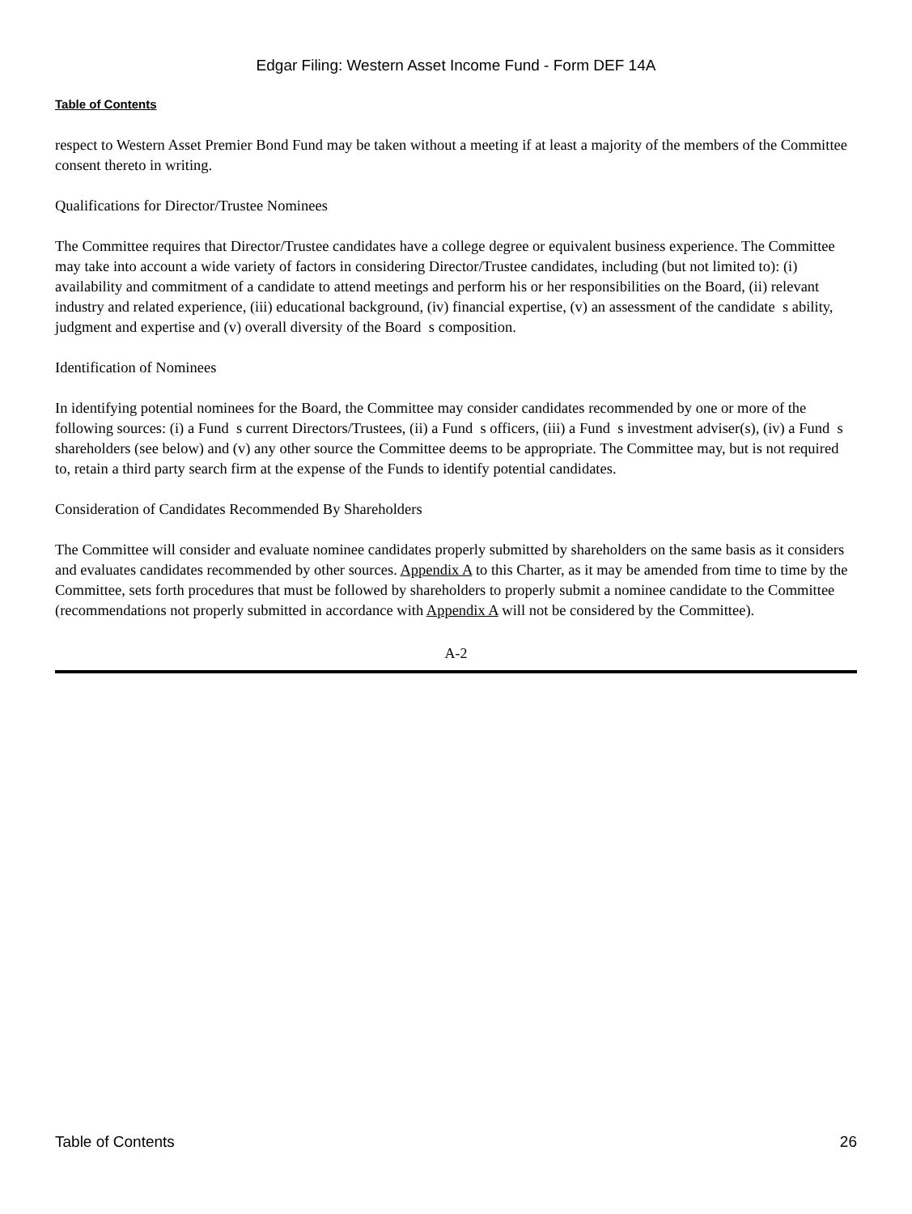Edgar Filing: Western Asset Income Fund - Form DEF 14A
Table of Contents
respect to Western Asset Premier Bond Fund may be taken without a meeting if at least a majority of the members of the Committee consent thereto in writing.
Qualifications for Director/Trustee Nominees
The Committee requires that Director/Trustee candidates have a college degree or equivalent business experience. The Committee may take into account a wide variety of factors in considering Director/Trustee candidates, including (but not limited to): (i) availability and commitment of a candidate to attend meetings and perform his or her responsibilities on the Board, (ii) relevant industry and related experience, (iii) educational background, (iv) financial expertise, (v) an assessment of the candidate s ability, judgment and expertise and (v) overall diversity of the Board s composition.
Identification of Nominees
In identifying potential nominees for the Board, the Committee may consider candidates recommended by one or more of the following sources: (i) a Fund s current Directors/Trustees, (ii) a Fund s officers, (iii) a Fund s investment adviser(s), (iv) a Fund s shareholders (see below) and (v) any other source the Committee deems to be appropriate. The Committee may, but is not required to, retain a third party search firm at the expense of the Funds to identify potential candidates.
Consideration of Candidates Recommended By Shareholders
The Committee will consider and evaluate nominee candidates properly submitted by shareholders on the same basis as it considers and evaluates candidates recommended by other sources. Appendix A to this Charter, as it may be amended from time to time by the Committee, sets forth procedures that must be followed by shareholders to properly submit a nominee candidate to the Committee (recommendations not properly submitted in accordance with Appendix A will not be considered by the Committee).
A-2
Table of Contents 26